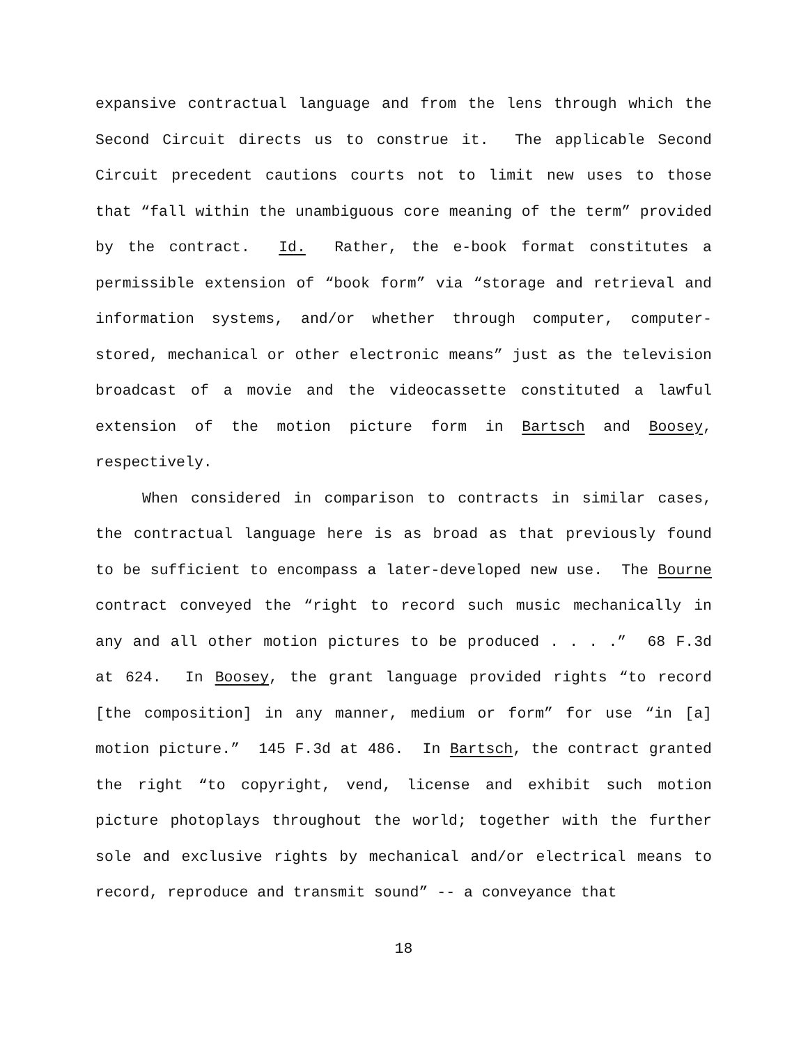expansive contractual language and from the lens through which the Second Circuit directs us to construe it. The applicable Second Circuit precedent cautions courts not to limit new uses to those that “fall within the unambiguous core meaning of the term” provided by the contract. Id. Rather, the e-book format constitutes a permissible extension of “book form” via “storage and retrieval and information systems, and/or whether through computer, computer-stored, mechanical or other electronic means” just as the television broadcast of a movie and the videocassette constituted a lawful extension of the motion picture form in Bartsch and Boosey, respectively.
When considered in comparison to contracts in similar cases, the contractual language here is as broad as that previously found to be sufficient to encompass a later-developed new use. The Bourne contract conveyed the “right to record such music mechanically in any and all other motion pictures to be produced . . . .” 68 F.3d at 624. In Boosey, the grant language provided rights “to record [the composition] in any manner, medium or form” for use “in [a] motion picture.” 145 F.3d at 486. In Bartsch, the contract granted the right “to copyright, vend, license and exhibit such motion picture photoplays throughout the world; together with the further sole and exclusive rights by mechanical and/or electrical means to record, reproduce and transmit sound” -- a conveyance that
18